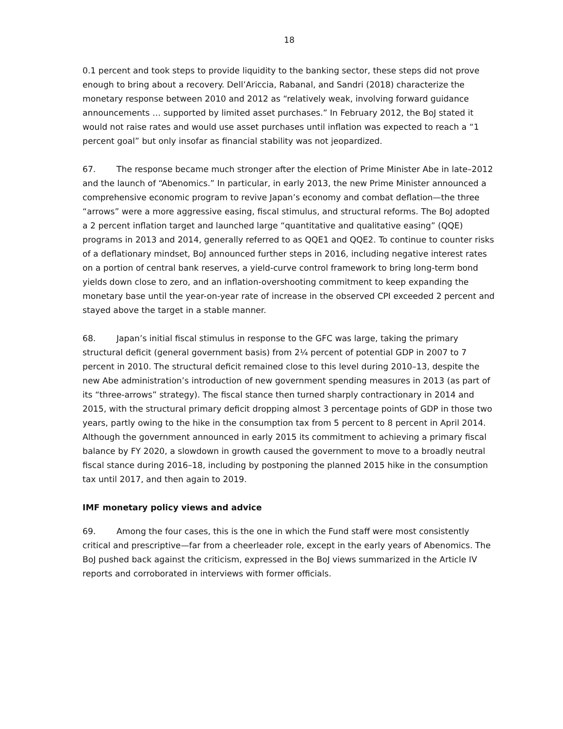18
0.1 percent and took steps to provide liquidity to the banking sector, these steps did not prove enough to bring about a recovery. Dell’Ariccia, Rabanal, and Sandri (2018) characterize the monetary response between 2010 and 2012 as “relatively weak, involving forward guidance announcements … supported by limited asset purchases.” In February 2012, the BoJ stated it would not raise rates and would use asset purchases until inflation was expected to reach a “1 percent goal” but only insofar as financial stability was not jeopardized.
67. The response became much stronger after the election of Prime Minister Abe in late–2012 and the launch of “Abenomics.” In particular, in early 2013, the new Prime Minister announced a comprehensive economic program to revive Japan’s economy and combat deflation—the three “arrows” were a more aggressive easing, fiscal stimulus, and structural reforms. The BoJ adopted a 2 percent inflation target and launched large “quantitative and qualitative easing” (QQE) programs in 2013 and 2014, generally referred to as QQE1 and QQE2. To continue to counter risks of a deflationary mindset, BoJ announced further steps in 2016, including negative interest rates on a portion of central bank reserves, a yield-curve control framework to bring long-term bond yields down close to zero, and an inflation-overshooting commitment to keep expanding the monetary base until the year-on-year rate of increase in the observed CPI exceeded 2 percent and stayed above the target in a stable manner.
68. Japan’s initial fiscal stimulus in response to the GFC was large, taking the primary structural deficit (general government basis) from 2¼ percent of potential GDP in 2007 to 7 percent in 2010. The structural deficit remained close to this level during 2010–13, despite the new Abe administration’s introduction of new government spending measures in 2013 (as part of its “three-arrows” strategy). The fiscal stance then turned sharply contractionary in 2014 and 2015, with the structural primary deficit dropping almost 3 percentage points of GDP in those two years, partly owing to the hike in the consumption tax from 5 percent to 8 percent in April 2014. Although the government announced in early 2015 its commitment to achieving a primary fiscal balance by FY 2020, a slowdown in growth caused the government to move to a broadly neutral fiscal stance during 2016–18, including by postponing the planned 2015 hike in the consumption tax until 2017, and then again to 2019.
IMF monetary policy views and advice
69. Among the four cases, this is the one in which the Fund staff were most consistently critical and prescriptive—far from a cheerleader role, except in the early years of Abenomics. The BoJ pushed back against the criticism, expressed in the BoJ views summarized in the Article IV reports and corroborated in interviews with former officials.